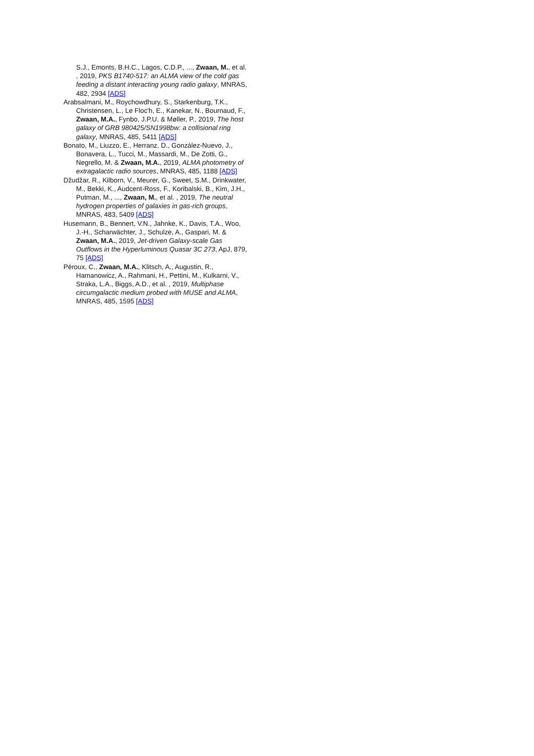S.J., Emonts, B.H.C., Lagos, C.D.P., ..., Zwaan, M., et al. , 2019, PKS B1740-517: an ALMA view of the cold gas feeding a distant interacting young radio galaxy, MNRAS, 482, 2934 [ADS]
Arabsalmani, M., Roychowdhury, S., Starkenburg, T.K., Christensen, L., Le Floc'h, E., Kanekar, N., Bournaud, F., Zwaan, M.A., Fynbo, J.P.U. & Møller, P., 2019, The host galaxy of GRB 980425/SN1998bw: a collisional ring galaxy, MNRAS, 485, 5411 [ADS]
Bonato, M., Liuzzo, E., Herranz, D., González-Nuevo, J., Bonavera, L., Tucci, M., Massardi, M., De Zotti, G., Negrello, M. & Zwaan, M.A., 2019, ALMA photometry of extragalactic radio sources, MNRAS, 485, 1188 [ADS]
Džudžar, R., Kilborn, V., Meurer, G., Sweet, S.M., Drinkwater, M., Bekki, K., Audcent-Ross, F., Koribalski, B., Kim, J.H., Putman, M., ..., Zwaan, M., et al. , 2019, The neutral hydrogen properties of galaxies in gas-rich groups, MNRAS, 483, 5409 [ADS]
Husemann, B., Bennert, V.N., Jahnke, K., Davis, T.A., Woo, J.-H., Scharwächter, J., Schulze, A., Gaspari, M. & Zwaan, M.A., 2019, Jet-driven Galaxy-scale Gas Outflows in the Hyperluminous Quasar 3C 273, ApJ, 879, 75 [ADS]
Péroux, C., Zwaan, M.A., Klitsch, A., Augustin, R., Hamanowicz, A., Rahmani, H., Pettini, M., Kulkarni, V., Straka, L.A., Biggs, A.D., et al. , 2019, Multiphase circumgalactic medium probed with MUSE and ALMA, MNRAS, 485, 1595 [ADS]